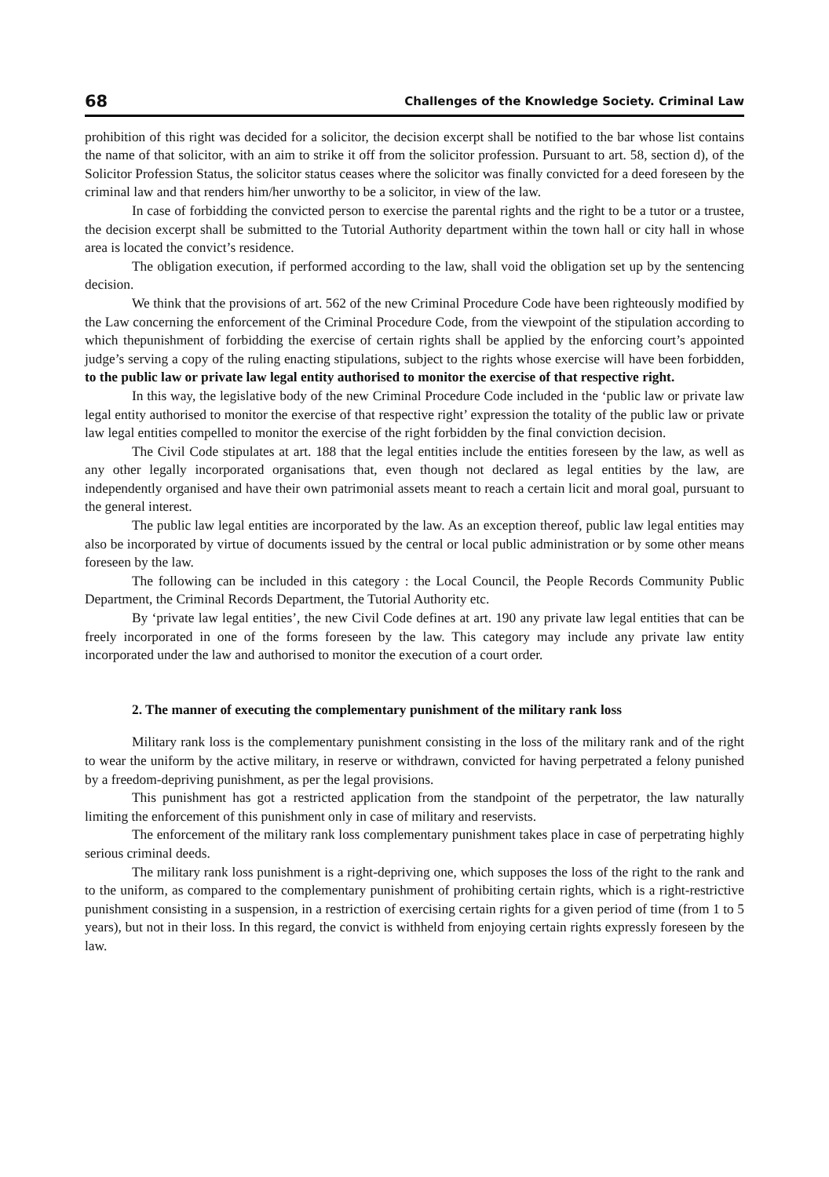68 Challenges of the Knowledge Society. Criminal Law
prohibition of this right was decided for a solicitor, the decision excerpt shall be notified to the bar whose list contains the name of that solicitor, with an aim to strike it off from the solicitor profession. Pursuant to art. 58, section d), of the Solicitor Profession Status, the solicitor status ceases where the solicitor was finally convicted for a deed foreseen by the criminal law and that renders him/her unworthy to be a solicitor, in view of the law.
In case of forbidding the convicted person to exercise the parental rights and the right to be a tutor or a trustee, the decision excerpt shall be submitted to the Tutorial Authority department within the town hall or city hall in whose area is located the convict’s residence.
The obligation execution, if performed according to the law, shall void the obligation set up by the sentencing decision.
We think that the provisions of art. 562 of the new Criminal Procedure Code have been righteously modified by the Law concerning the enforcement of the Criminal Procedure Code, from the viewpoint of the stipulation according to which thepunishment of forbidding the exercise of certain rights shall be applied by the enforcing court’s appointed judge’s serving a copy of the ruling enacting stipulations, subject to the rights whose exercise will have been forbidden, to the public law or private law legal entity authorised to monitor the exercise of that respective right.
In this way, the legislative body of the new Criminal Procedure Code included in the ‘public law or private law legal entity authorised to monitor the exercise of that respective right’ expression the totality of the public law or private law legal entities compelled to monitor the exercise of the right forbidden by the final conviction decision.
The Civil Code stipulates at art. 188 that the legal entities include the entities foreseen by the law, as well as any other legally incorporated organisations that, even though not declared as legal entities by the law, are independently organised and have their own patrimonial assets meant to reach a certain licit and moral goal, pursuant to the general interest.
The public law legal entities are incorporated by the law. As an exception thereof, public law legal entities may also be incorporated by virtue of documents issued by the central or local public administration or by some other means foreseen by the law.
The following can be included in this category : the Local Council, the People Records Community Public Department, the Criminal Records Department, the Tutorial Authority etc.
By ‘private law legal entities’, the new Civil Code defines at art. 190 any private law legal entities that can be freely incorporated in one of the forms foreseen by the law. This category may include any private law entity incorporated under the law and authorised to monitor the execution of a court order.
2. The manner of executing the complementary punishment of the military rank loss
Military rank loss is the complementary punishment consisting in the loss of the military rank and of the right to wear the uniform by the active military, in reserve or withdrawn, convicted for having perpetrated a felony punished by a freedom-depriving punishment, as per the legal provisions.
This punishment has got a restricted application from the standpoint of the perpetrator, the law naturally limiting the enforcement of this punishment only in case of military and reservists.
The enforcement of the military rank loss complementary punishment takes place in case of perpetrating highly serious criminal deeds.
The military rank loss punishment is a right-depriving one, which supposes the loss of the right to the rank and to the uniform, as compared to the complementary punishment of prohibiting certain rights, which is a right-restrictive punishment consisting in a suspension, in a restriction of exercising certain rights for a given period of time (from 1 to 5 years), but not in their loss. In this regard, the convict is withheld from enjoying certain rights expressly foreseen by the law.